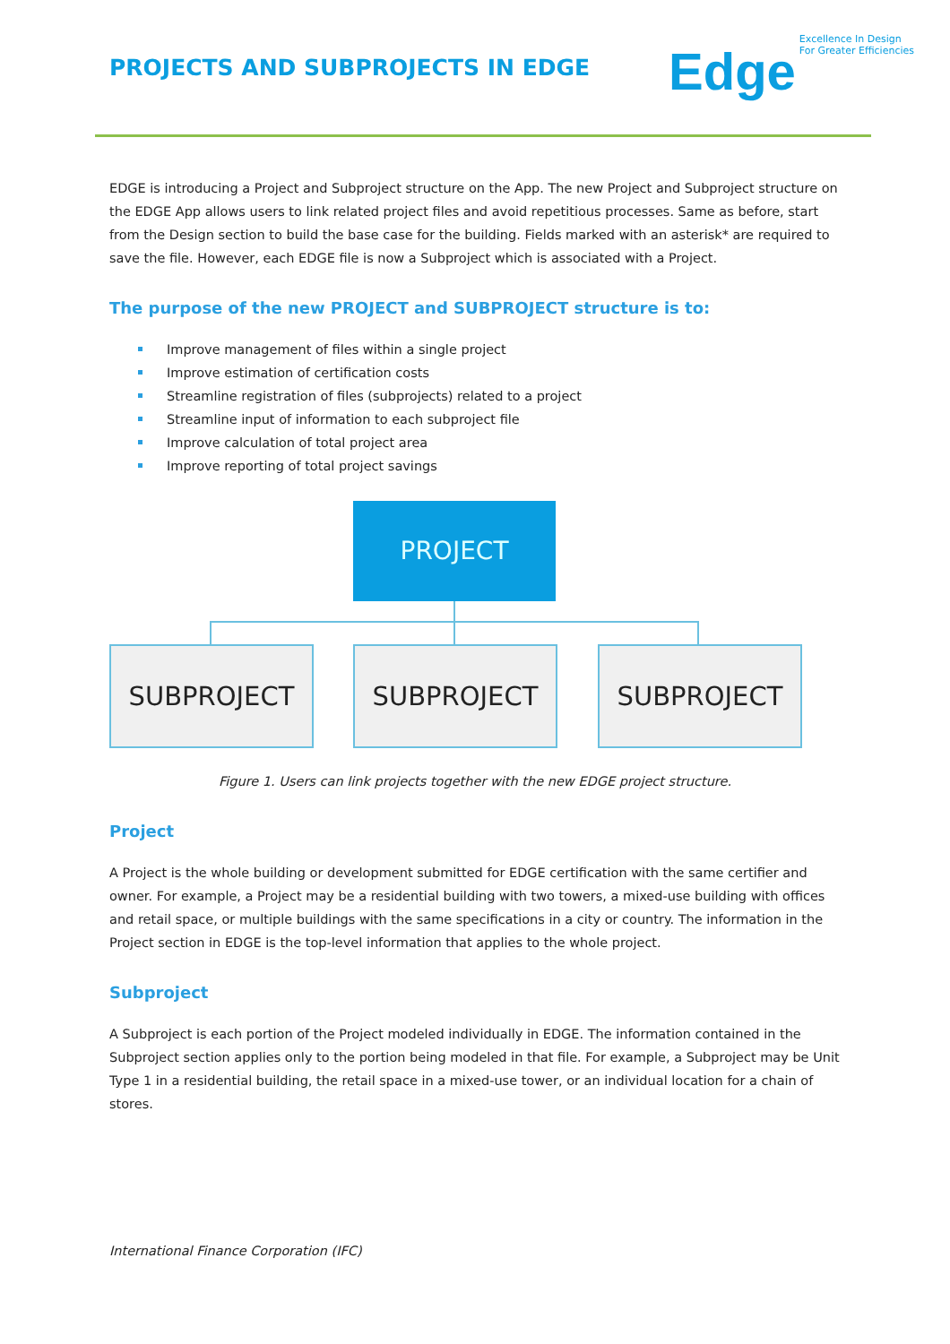PROJECTS AND SUBPROJECTS IN EDGE
Edge Excellence In Design
For Greater Efficiencies
EDGE is introducing a Project and Subproject structure on the App. The new Project and Subproject structure on the EDGE App allows users to link related project files and avoid repetitious processes. Same as before, start from the Design section to build the base case for the building. Fields marked with an asterisk* are required to save the file. However, each EDGE file is now a Subproject which is associated with a Project.
The purpose of the new PROJECT and SUBPROJECT structure is to:
Improve management of files within a single project
Improve estimation of certification costs
Streamline registration of files (subprojects) related to a project
Streamline input of information to each subproject file
Improve calculation of total project area
Improve reporting of total project savings
PROJECT
SUBPROJECT SUBPROJECT SUBPROJECT
Figure 1. Users can link projects together with the new EDGE project structure.
Project
A Project is the whole building or development submitted for EDGE certification with the same certifier and owner. For example, a Project may be a residential building with two towers, a mixed-use building with offices and retail space, or multiple buildings with the same specifications in a city or country. The information in the Project section in EDGE is the top-level information that applies to the whole project.
Subproject
A Subproject is each portion of the Project modeled individually in EDGE. The information contained in the Subproject section applies only to the portion being modeled in that file. For example, a Subproject may be Unit Type 1 in a residential building, the retail space in a mixed-use tower, or an individual location for a chain of stores.
International Finance Corporation (IFC)